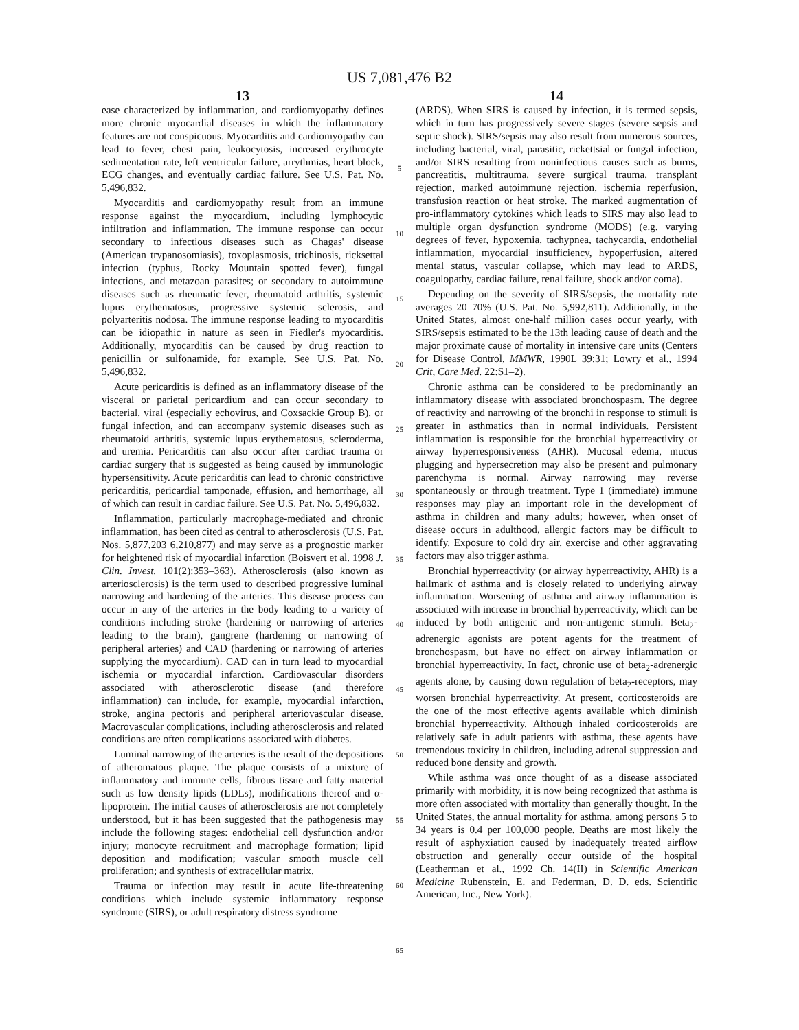US 7,081,476 B2
13
ease characterized by inflammation, and cardiomyopathy defines more chronic myocardial diseases in which the inflammatory features are not conspicuous. Myocarditis and cardiomyopathy can lead to fever, chest pain, leukocytosis, increased erythrocyte sedimentation rate, left ventricular failure, arrythmias, heart block, ECG changes, and eventually cardiac failure. See U.S. Pat. No. 5,496,832.
Myocarditis and cardiomyopathy result from an immune response against the myocardium, including lymphocytic infiltration and inflammation. The immune response can occur secondary to infectious diseases such as Chagas' disease (American trypanosomiasis), toxoplasmosis, trichinosis, ricksettal infection (typhus, Rocky Mountain spotted fever), fungal infections, and metazoan parasites; or secondary to autoimmune diseases such as rheumatic fever, rheumatoid arthritis, systemic lupus erythematosus, progressive systemic sclerosis, and polyarteritis nodosa. The immune response leading to myocarditis can be idiopathic in nature as seen in Fiedler's myocarditis. Additionally, myocarditis can be caused by drug reaction to penicillin or sulfonamide, for example. See U.S. Pat. No. 5,496,832.
Acute pericarditis is defined as an inflammatory disease of the visceral or parietal pericardium and can occur secondary to bacterial, viral (especially echovirus, and Coxsackie Group B), or fungal infection, and can accompany systemic diseases such as rheumatoid arthritis, systemic lupus erythematosus, scleroderma, and uremia. Pericarditis can also occur after cardiac trauma or cardiac surgery that is suggested as being caused by immunologic hypersensitivity. Acute pericarditis can lead to chronic constrictive pericarditis, pericardial tamponade, effusion, and hemorrhage, all of which can result in cardiac failure. See U.S. Pat. No. 5,496,832.
Inflammation, particularly macrophage-mediated and chronic inflammation, has been cited as central to atherosclerosis (U.S. Pat. Nos. 5,877,203 6,210,877) and may serve as a prognostic marker for heightened risk of myocardial infarction (Boisvert et al. 1998 J. Clin. Invest. 101(2):353–363). Atherosclerosis (also known as arteriosclerosis) is the term used to described progressive luminal narrowing and hardening of the arteries. This disease process can occur in any of the arteries in the body leading to a variety of conditions including stroke (hardening or narrowing of arteries leading to the brain), gangrene (hardening or narrowing of peripheral arteries) and CAD (hardening or narrowing of arteries supplying the myocardium). CAD can in turn lead to myocardial ischemia or myocardial infarction. Cardiovascular disorders associated with atherosclerotic disease (and therefore inflammation) can include, for example, myocardial infarction, stroke, angina pectoris and peripheral arteriovascular disease. Macrovascular complications, including atherosclerosis and related conditions are often complications associated with diabetes.
Luminal narrowing of the arteries is the result of the depositions of atheromatous plaque. The plaque consists of a mixture of inflammatory and immune cells, fibrous tissue and fatty material such as low density lipids (LDLs), modifications thereof and α-lipoprotein. The initial causes of atherosclerosis are not completely understood, but it has been suggested that the pathogenesis may include the following stages: endothelial cell dysfunction and/or injury; monocyte recruitment and macrophage formation; lipid deposition and modification; vascular smooth muscle cell proliferation; and synthesis of extracellular matrix.
Trauma or infection may result in acute life-threatening conditions which include systemic inflammatory response syndrome (SIRS), or adult respiratory distress syndrome
5
10
15
20
25
30
35
40
45
50
55
60
65
14
(ARDS). When SIRS is caused by infection, it is termed sepsis, which in turn has progressively severe stages (severe sepsis and septic shock). SIRS/sepsis may also result from numerous sources, including bacterial, viral, parasitic, rickettsial or fungal infection, and/or SIRS resulting from noninfectious causes such as burns, pancreatitis, multitrauma, severe surgical trauma, transplant rejection, marked autoimmune rejection, ischemia reperfusion, transfusion reaction or heat stroke. The marked augmentation of pro-inflammatory cytokines which leads to SIRS may also lead to multiple organ dysfunction syndrome (MODS) (e.g. varying degrees of fever, hypoxemia, tachypnea, tachycardia, endothelial inflammation, myocardial insufficiency, hypoperfusion, altered mental status, vascular collapse, which may lead to ARDS, coagulopathy, cardiac failure, renal failure, shock and/or coma).
Depending on the severity of SIRS/sepsis, the mortality rate averages 20–70% (U.S. Pat. No. 5,992,811). Additionally, in the United States, almost one-half million cases occur yearly, with SIRS/sepsis estimated to be the 13th leading cause of death and the major proximate cause of mortality in intensive care units (Centers for Disease Control, MMWR, 1990L 39:31; Lowry et al., 1994 Crit, Care Med. 22:S1–2).
Chronic asthma can be considered to be predominantly an inflammatory disease with associated bronchospasm. The degree of reactivity and narrowing of the bronchi in response to stimuli is greater in asthmatics than in normal individuals. Persistent inflammation is responsible for the bronchial hyperreactivity or airway hyperresponsiveness (AHR). Mucosal edema, mucus plugging and hypersecretion may also be present and pulmonary parenchyma is normal. Airway narrowing may reverse spontaneously or through treatment. Type 1 (immediate) immune responses may play an important role in the development of asthma in children and many adults; however, when onset of disease occurs in adulthood, allergic factors may be difficult to identify. Exposure to cold dry air, exercise and other aggravating factors may also trigger asthma.
Bronchial hyperreactivity (or airway hyperreactivity, AHR) is a hallmark of asthma and is closely related to underlying airway inflammation. Worsening of asthma and airway inflammation is associated with increase in bronchial hyperreactivity, which can be induced by both antigenic and non-antigenic stimuli. Beta<sub>2</sub>-adrenergic agonists are potent agents for the treatment of bronchospasm, but have no effect on airway inflammation or bronchial hyperreactivity. In fact, chronic use of beta<sub>2</sub>-adrenergic agents alone, by causing down regulation of beta<sub>2</sub>-receptors, may worsen bronchial hyperreactivity. At present, corticosteroids are the one of the most effective agents available which diminish bronchial hyperreactivity. Although inhaled corticosteroids are relatively safe in adult patients with asthma, these agents have tremendous toxicity in children, including adrenal suppression and reduced bone density and growth.
While asthma was once thought of as a disease associated primarily with morbidity, it is now being recognized that asthma is more often associated with mortality than generally thought. In the United States, the annual mortality for asthma, among persons 5 to 34 years is 0.4 per 100,000 people. Deaths are most likely the result of asphyxiation caused by inadequately treated airflow obstruction and generally occur outside of the hospital (Leatherman et al., 1992 Ch. 14(II) in Scientific American Medicine Rubenstein, E. and Federman, D. D. eds. Scientific American, Inc., New York).